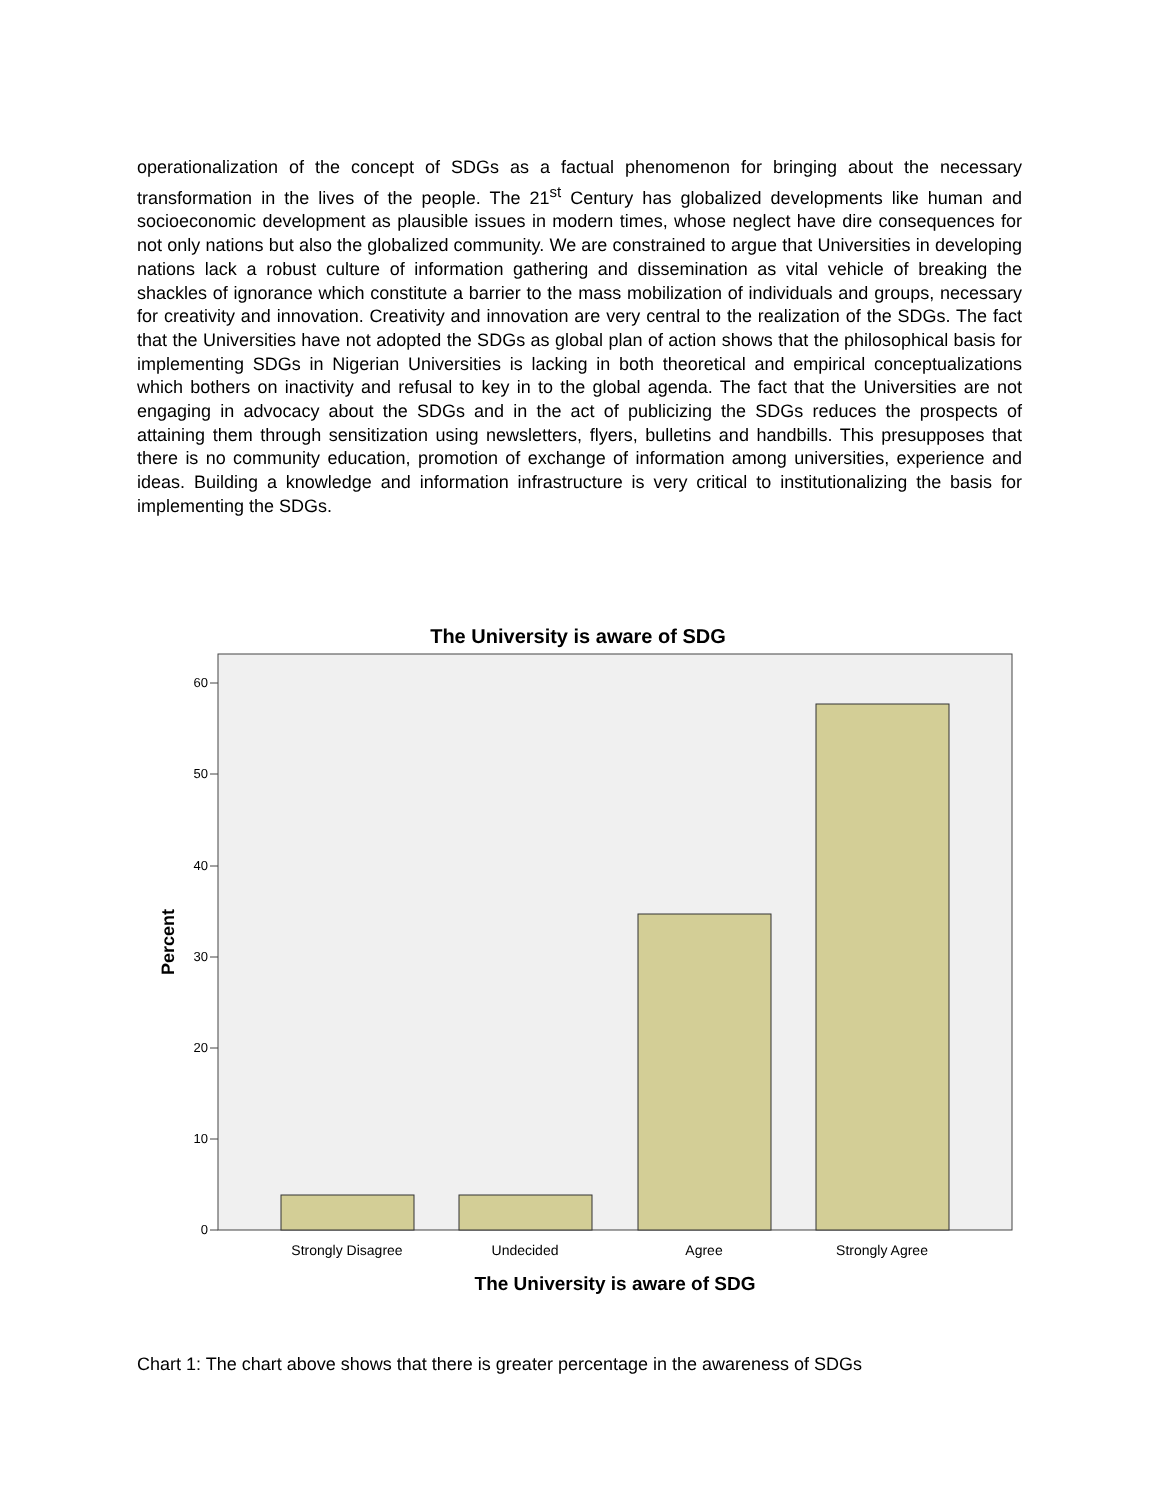operationalization of the concept of SDGs as a factual phenomenon for bringing about the necessary transformation in the lives of the people. The 21<sup>st</sup> Century has globalized developments like human and socioeconomic development as plausible issues in modern times, whose neglect have dire consequences for not only nations but also the globalized community. We are constrained to argue that Universities in developing nations lack a robust culture of information gathering and dissemination as vital vehicle of breaking the shackles of ignorance which constitute a barrier to the mass mobilization of individuals and groups, necessary for creativity and innovation. Creativity and innovation are very central to the realization of the SDGs. The fact that the Universities have not adopted the SDGs as global plan of action shows that the philosophical basis for implementing SDGs in Nigerian Universities is lacking in both theoretical and empirical conceptualizations which bothers on inactivity and refusal to key in to the global agenda. The fact that the Universities are not engaging in advocacy about the SDGs and in the act of publicizing the SDGs reduces the prospects of attaining them through sensitization using newsletters, flyers, bulletins and handbills. This presupposes that there is no community education, promotion of exchange of information among universities, experience and ideas. Building a knowledge and information infrastructure is very critical to institutionalizing the basis for implementing the SDGs.
The University is aware of SDG
0
10
20
30
40
50
60
Strongly Disagree
Undecided
Agree
Strongly Agree
The University is aware of SDG
Percent
Chart 1: The chart above shows that there is greater percentage in the awareness of SDGs